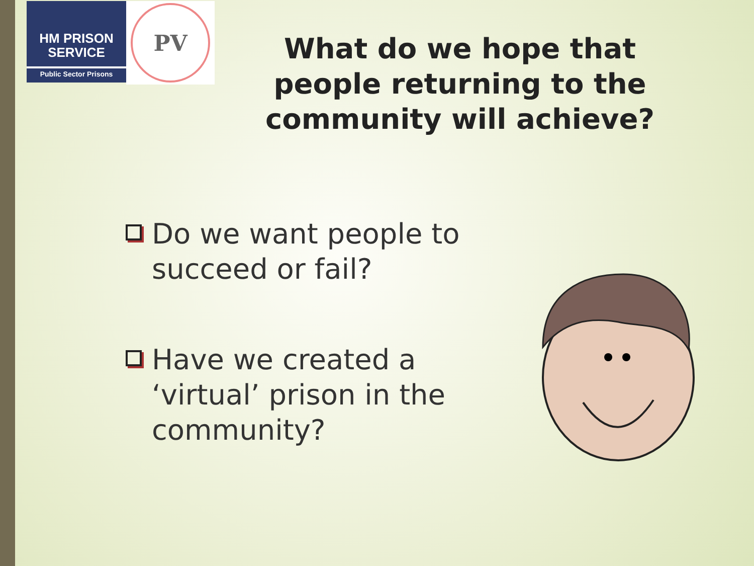HM PRISON
SERVICE
Public Sector Prisons
PV
What do we hope that people returning to the community will achieve?
Do we want people to succeed or fail?
Have we created a ‘virtual’ prison in the community?